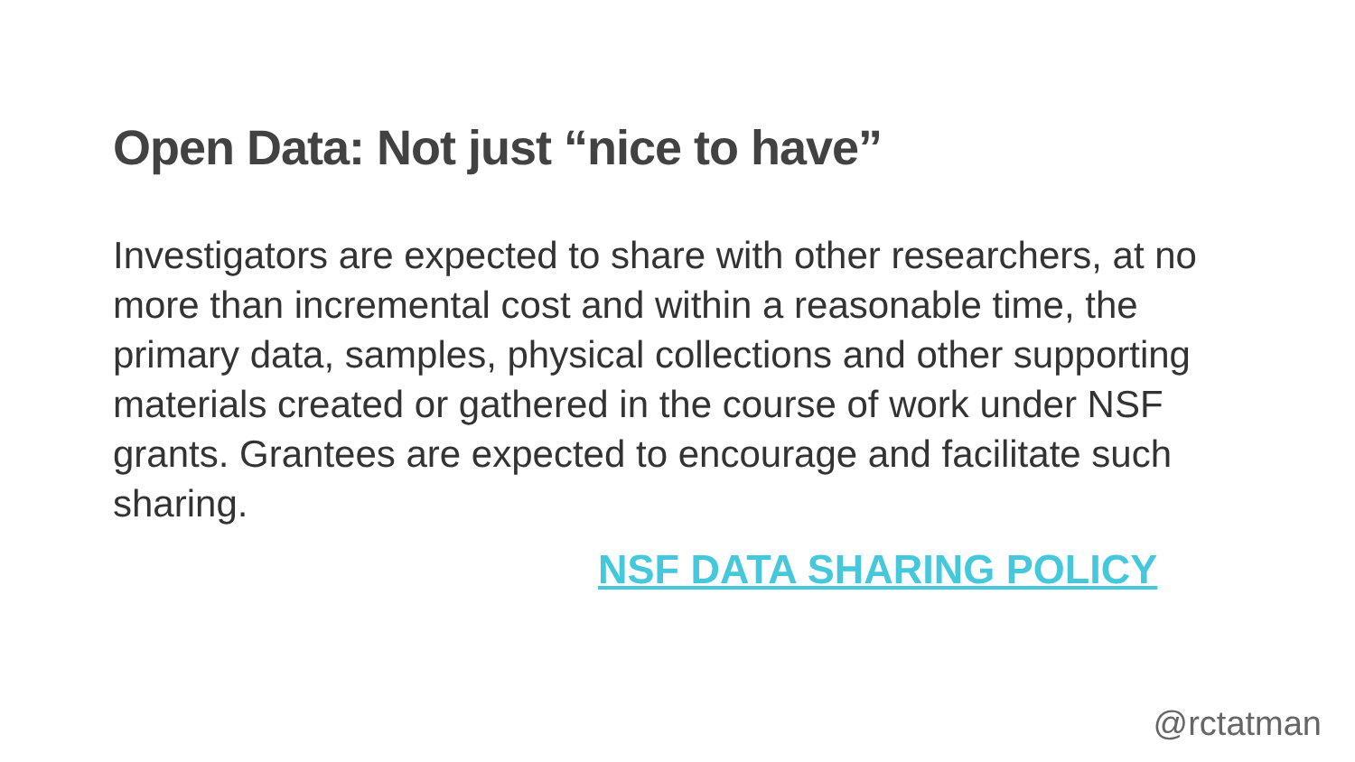Open Data: Not just “nice to have”
Investigators are expected to share with other researchers, at no more than incremental cost and within a reasonable time, the primary data, samples, physical collections and other supporting materials created or gathered in the course of work under NSF grants. Grantees are expected to encourage and facilitate such sharing.
NSF DATA SHARING POLICY
@rctatman